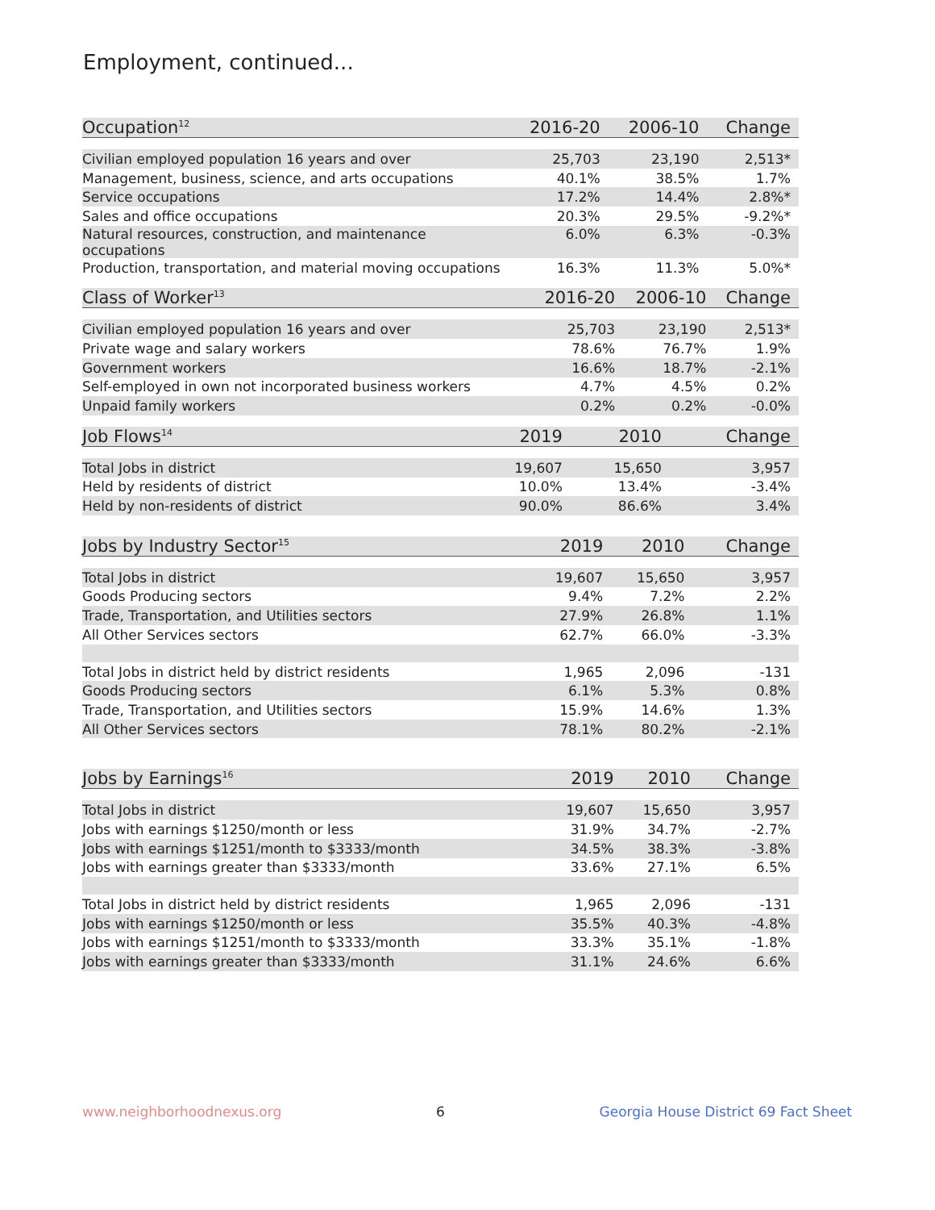Employment, continued...
| Occupation<sup>12</sup> | 2016-20 | 2006-10 | Change |
| --- | --- | --- | --- |
| Civilian employed population 16 years and over | 25,703 | 23,190 | 2,513* |
| Management, business, science, and arts occupations | 40.1% | 38.5% | 1.7% |
| Service occupations | 17.2% | 14.4% | 2.8%* |
| Sales and office occupations | 20.3% | 29.5% | -9.2%* |
| Natural resources, construction, and maintenance occupations | 6.0% | 6.3% | -0.3% |
| Production, transportation, and material moving occupations | 16.3% | 11.3% | 5.0%* |
| Class of Worker<sup>13</sup> | 2016-20 | 2006-10 | Change |
| --- | --- | --- | --- |
| Civilian employed population 16 years and over | 25,703 | 23,190 | 2,513* |
| Private wage and salary workers | 78.6% | 76.7% | 1.9% |
| Government workers | 16.6% | 18.7% | -2.1% |
| Self-employed in own not incorporated business workers | 4.7% | 4.5% | 0.2% |
| Unpaid family workers | 0.2% | 0.2% | -0.0% |
| Job Flows<sup>14</sup> | 2019 | 2010 | Change |
| --- | --- | --- | --- |
| Total Jobs in district | 19,607 | 15,650 | 3,957 |
| Held by residents of district | 10.0% | 13.4% | -3.4% |
| Held by non-residents of district | 90.0% | 86.6% | 3.4% |
| Jobs by Industry Sector<sup>15</sup> | 2019 | 2010 | Change |
| --- | --- | --- | --- |
| Total Jobs in district | 19,607 | 15,650 | 3,957 |
| Goods Producing sectors | 9.4% | 7.2% | 2.2% |
| Trade, Transportation, and Utilities sectors | 27.9% | 26.8% | 1.1% |
| All Other Services sectors | 62.7% | 66.0% | -3.3% |
| Total Jobs in district held by district residents | 1,965 | 2,096 | -131 |
| Goods Producing sectors | 6.1% | 5.3% | 0.8% |
| Trade, Transportation, and Utilities sectors | 15.9% | 14.6% | 1.3% |
| All Other Services sectors | 78.1% | 80.2% | -2.1% |
| Jobs by Earnings<sup>16</sup> | 2019 | 2010 | Change |
| --- | --- | --- | --- |
| Total Jobs in district | 19,607 | 15,650 | 3,957 |
| Jobs with earnings $1250/month or less | 31.9% | 34.7% | -2.7% |
| Jobs with earnings $1251/month to $3333/month | 34.5% | 38.3% | -3.8% |
| Jobs with earnings greater than $3333/month | 33.6% | 27.1% | 6.5% |
| Total Jobs in district held by district residents | 1,965 | 2,096 | -131 |
| Jobs with earnings $1250/month or less | 35.5% | 40.3% | -4.8% |
| Jobs with earnings $1251/month to $3333/month | 33.3% | 35.1% | -1.8% |
| Jobs with earnings greater than $3333/month | 31.1% | 24.6% | 6.6% |
www.neighborhoodnexus.org 6 Georgia House District 69 Fact Sheet